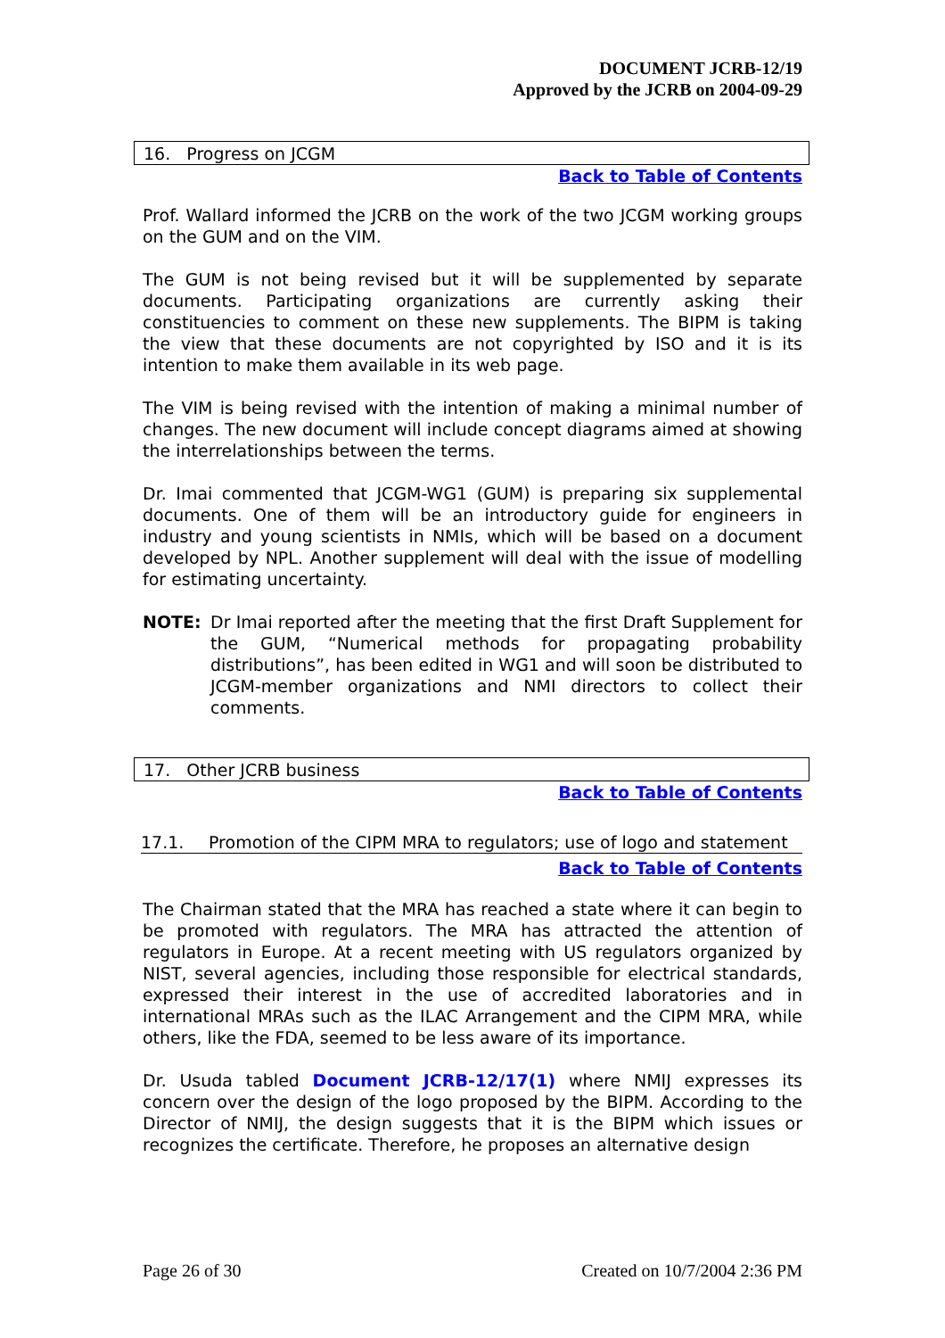DOCUMENT JCRB-12/19
Approved by the JCRB on 2004-09-29
16. Progress on JCGM
Back to Table of Contents
Prof. Wallard informed the JCRB on the work of the two JCGM working groups on the GUM and on the VIM.
The GUM is not being revised but it will be supplemented by separate documents. Participating organizations are currently asking their constituencies to comment on these new supplements. The BIPM is taking the view that these documents are not copyrighted by ISO and it is its intention to make them available in its web page.
The VIM is being revised with the intention of making a minimal number of changes. The new document will include concept diagrams aimed at showing the interrelationships between the terms.
Dr. Imai commented that JCGM-WG1 (GUM) is preparing six supplemental documents. One of them will be an introductory guide for engineers in industry and young scientists in NMIs, which will be based on a document developed by NPL. Another supplement will deal with the issue of modelling for estimating uncertainty.
NOTE: Dr Imai reported after the meeting that the first Draft Supplement for the GUM, “Numerical methods for propagating probability distributions”, has been edited in WG1 and will soon be distributed to JCGM-member organizations and NMI directors to collect their comments.
17. Other JCRB business
Back to Table of Contents
17.1. Promotion of the CIPM MRA to regulators; use of logo and statement
Back to Table of Contents
The Chairman stated that the MRA has reached a state where it can begin to be promoted with regulators. The MRA has attracted the attention of regulators in Europe. At a recent meeting with US regulators organized by NIST, several agencies, including those responsible for electrical standards, expressed their interest in the use of accredited laboratories and in international MRAs such as the ILAC Arrangement and the CIPM MRA, while others, like the FDA, seemed to be less aware of its importance.
Dr. Usuda tabled Document JCRB-12/17(1) where NMIJ expresses its concern over the design of the logo proposed by the BIPM. According to the Director of NMIJ, the design suggests that it is the BIPM which issues or recognizes the certificate. Therefore, he proposes an alternative design
Page 26 of 30 Created on 10/7/2004 2:36 PM